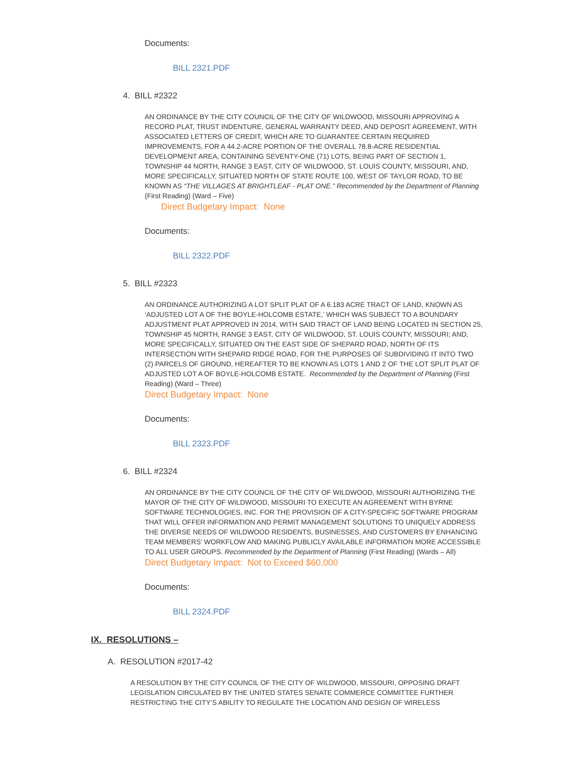Documents:
BILL 2321.PDF
4. BILL #2322
AN ORDINANCE BY THE CITY COUNCIL OF THE CITY OF WILDWOOD, MISSOURI APPROVING A RECORD PLAT, TRUST INDENTURE, GENERAL WARRANTY DEED, AND DEPOSIT AGREEMENT, WITH ASSOCIATED LETTERS OF CREDIT, WHICH ARE TO GUARANTEE CERTAIN REQUIRED IMPROVEMENTS, FOR A 44.2-ACRE PORTION OF THE OVERALL 78.8-ACRE RESIDENTIAL DEVELOPMENT AREA, CONTAINING SEVENTY-ONE (71) LOTS, BEING PART OF SECTION 1, TOWNSHIP 44 NORTH, RANGE 3 EAST, CITY OF WILDWOOD, ST. LOUIS COUNTY, MISSOURI, AND, MORE SPECIFICALLY, SITUATED NORTH OF STATE ROUTE 100, WEST OF TAYLOR ROAD, TO BE KNOWN AS “THE VILLAGES AT BRIGHTLEAF - PLAT ONE.” Recommended by the Department of Planning (First Reading) (Ward – Five)
Direct Budgetary Impact: None
Documents:
BILL 2322.PDF
5. BILL #2323
AN ORDINANCE AUTHORIZING A LOT SPLIT PLAT OF A 6.183 ACRE TRACT OF LAND, KNOWN AS ‘ADJUSTED LOT A OF THE BOYLE-HOLCOMB ESTATE,’ WHICH WAS SUBJECT TO A BOUNDARY ADJUSTMENT PLAT APPROVED IN 2014, WITH SAID TRACT OF LAND BEING LOCATED IN SECTION 25, TOWNSHIP 45 NORTH, RANGE 3 EAST, CITY OF WILDWOOD, ST. LOUIS COUNTY, MISSOURI; AND, MORE SPECIFICALLY, SITUATED ON THE EAST SIDE OF SHEPARD ROAD, NORTH OF ITS INTERSECTION WITH SHEPARD RIDGE ROAD, FOR THE PURPOSES OF SUBDIVIDING IT INTO TWO (2) PARCELS OF GROUND, HEREAFTER TO BE KNOWN AS LOTS 1 AND 2 OF THE LOT SPLIT PLAT OF ADJUSTED LOT A OF BOYLE-HOLCOMB ESTATE. Recommended by the Department of Planning (First Reading) (Ward – Three)
Direct Budgetary Impact: None
Documents:
BILL 2323.PDF
6. BILL #2324
AN ORDINANCE BY THE CITY COUNCIL OF THE CITY OF WILDWOOD, MISSOURI AUTHORIZING THE MAYOR OF THE CITY OF WILDWOOD, MISSOURI TO EXECUTE AN AGREEMENT WITH BYRNE SOFTWARE TECHNOLOGIES, INC. FOR THE PROVISION OF A CITY-SPECIFIC SOFTWARE PROGRAM THAT WILL OFFER INFORMATION AND PERMIT MANAGEMENT SOLUTIONS TO UNIQUELY ADDRESS THE DIVERSE NEEDS OF WILDWOOD RESIDENTS, BUSINESSES, AND CUSTOMERS BY ENHANCING TEAM MEMBERS’ WORKFLOW AND MAKING PUBLICLY AVAILABLE INFORMATION MORE ACCESSIBLE TO ALL USER GROUPS. Recommended by the Department of Planning (First Reading) (Wards – All)
Direct Budgetary Impact: Not to Exceed $60,000
Documents:
BILL 2324.PDF
IX. RESOLUTIONS –
A. RESOLUTION #2017-42
A RESOLUTION BY THE CITY COUNCIL OF THE CITY OF WILDWOOD, MISSOURI, OPPOSING DRAFT LEGISLATION CIRCULATED BY THE UNITED STATES SENATE COMMERCE COMMITTEE FURTHER RESTRICTING THE CITY’S ABILITY TO REGULATE THE LOCATION AND DESIGN OF WIRELESS